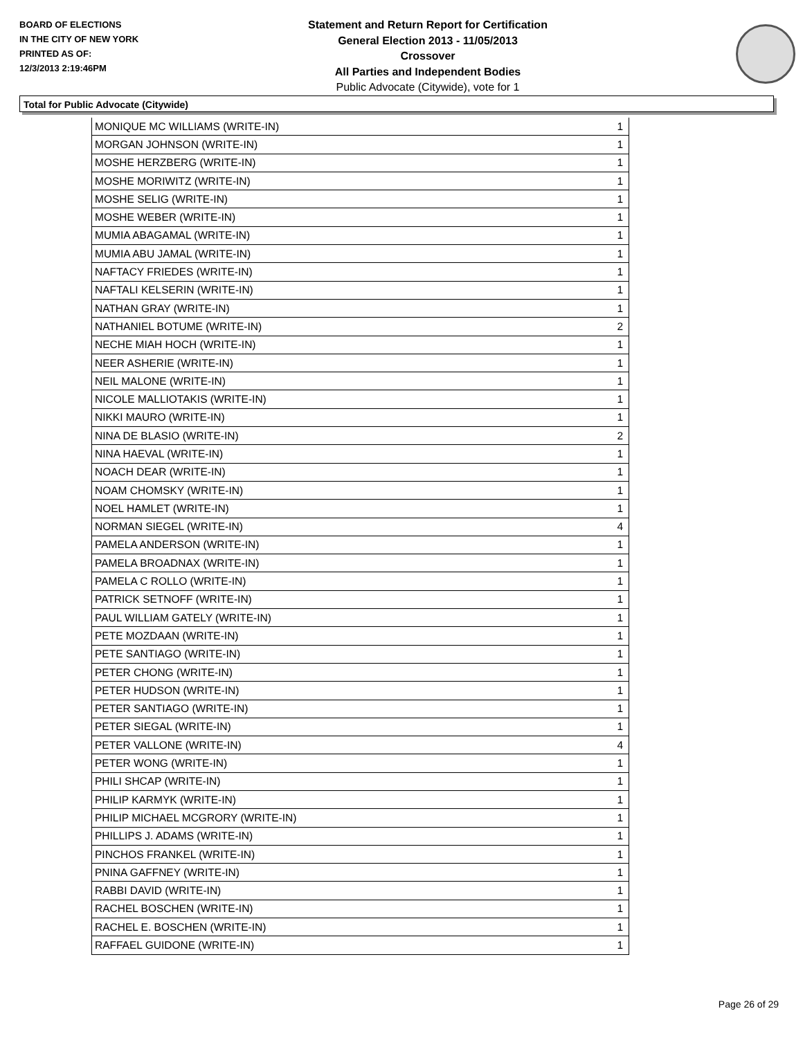BOARD OF ELECTIONS
IN THE CITY OF NEW YORK
PRINTED AS OF:
12/3/2013 2:19:46PM
Statement and Return Report for Certification
General Election 2013 - 11/05/2013
Crossover
All Parties and Independent Bodies
Public Advocate (Citywide), vote for 1
Total for Public Advocate (Citywide)
| MONIQUE MC WILLIAMS (WRITE-IN) | 1 |
| MORGAN JOHNSON (WRITE-IN) | 1 |
| MOSHE HERZBERG (WRITE-IN) | 1 |
| MOSHE MORIWITZ (WRITE-IN) | 1 |
| MOSHE SELIG (WRITE-IN) | 1 |
| MOSHE WEBER (WRITE-IN) | 1 |
| MUMIA ABAGAMAL (WRITE-IN) | 1 |
| MUMIA ABU JAMAL (WRITE-IN) | 1 |
| NAFTACY FRIEDES (WRITE-IN) | 1 |
| NAFTALI KELSERIN (WRITE-IN) | 1 |
| NATHAN GRAY (WRITE-IN) | 1 |
| NATHANIEL BOTUME (WRITE-IN) | 2 |
| NECHE MIAH HOCH (WRITE-IN) | 1 |
| NEER ASHERIE (WRITE-IN) | 1 |
| NEIL MALONE (WRITE-IN) | 1 |
| NICOLE MALLIOTAKIS (WRITE-IN) | 1 |
| NIKKI MAURO (WRITE-IN) | 1 |
| NINA DE BLASIO (WRITE-IN) | 2 |
| NINA HAEVAL (WRITE-IN) | 1 |
| NOACH DEAR (WRITE-IN) | 1 |
| NOAM CHOMSKY (WRITE-IN) | 1 |
| NOEL HAMLET (WRITE-IN) | 1 |
| NORMAN SIEGEL (WRITE-IN) | 4 |
| PAMELA ANDERSON (WRITE-IN) | 1 |
| PAMELA BROADNAX (WRITE-IN) | 1 |
| PAMELA C ROLLO (WRITE-IN) | 1 |
| PATRICK SETNOFF (WRITE-IN) | 1 |
| PAUL WILLIAM GATELY (WRITE-IN) | 1 |
| PETE MOZDAAN (WRITE-IN) | 1 |
| PETE SANTIAGO (WRITE-IN) | 1 |
| PETER CHONG (WRITE-IN) | 1 |
| PETER HUDSON (WRITE-IN) | 1 |
| PETER SANTIAGO (WRITE-IN) | 1 |
| PETER SIEGAL (WRITE-IN) | 1 |
| PETER VALLONE (WRITE-IN) | 4 |
| PETER WONG (WRITE-IN) | 1 |
| PHILI SHCAP (WRITE-IN) | 1 |
| PHILIP KARMYK (WRITE-IN) | 1 |
| PHILIP MICHAEL MCGRORY (WRITE-IN) | 1 |
| PHILLIPS J. ADAMS (WRITE-IN) | 1 |
| PINCHOS FRANKEL (WRITE-IN) | 1 |
| PNINA GAFFNEY (WRITE-IN) | 1 |
| RABBI DAVID (WRITE-IN) | 1 |
| RACHEL BOSCHEN (WRITE-IN) | 1 |
| RACHEL E. BOSCHEN (WRITE-IN) | 1 |
| RAFFAEL GUIDONE (WRITE-IN) | 1 |
Page 26 of 29